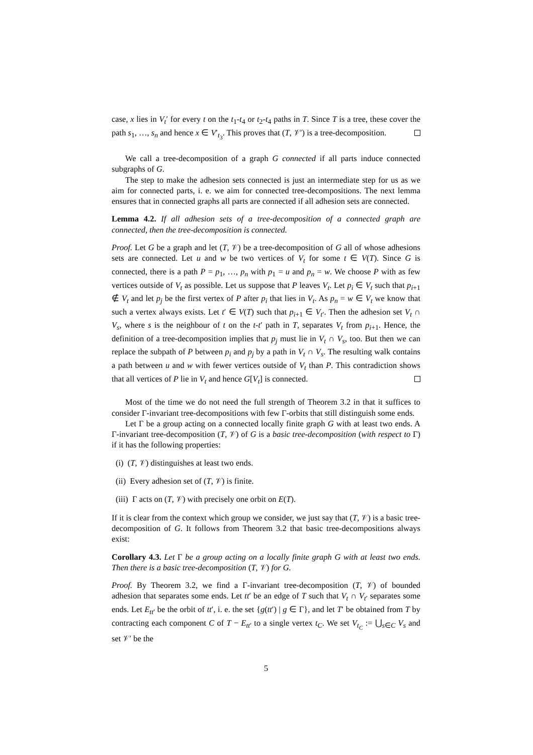case, x lies in V<sub>t</sub>′ for every t on the t<sub>1</sub>-t<sub>4</sub> or t<sub>2</sub>-t<sub>4</sub> paths in T. Since T is a tree, these cover the path s<sub>1</sub>, …, s<sub>n</sub> and hence x ∈ V′<sub>t<sub>3</sub></sub>. This proves that (T, 𝒱′) is a tree-decomposition.
We call a tree-decomposition of a graph G connected if all parts induce connected subgraphs of G.
The step to make the adhesion sets connected is just an intermediate step for us as we aim for connected parts, i. e. we aim for connected tree-decompositions. The next lemma ensures that in connected graphs all parts are connected if all adhesion sets are connected.
Lemma 4.2. If all adhesion sets of a tree-decomposition of a connected graph are connected, then the tree-decomposition is connected.
Proof. Let G be a graph and let (T, 𝒱) be a tree-decomposition of G all of whose adhesions sets are connected. Let u and w be two vertices of V<sub>t</sub> for some t ∈ V(T). Since G is connected, there is a path P = p<sub>1</sub>, …, p<sub>n</sub> with p<sub>1</sub> = u and p<sub>n</sub> = w. We choose P with as few vertices outside of V<sub>t</sub> as possible. Let us suppose that P leaves V<sub>t</sub>. Let p<sub>i</sub> ∈ V<sub>t</sub> such that p<sub>i+1</sub> ∉ V<sub>t</sub> and let p<sub>j</sub> be the first vertex of P after p<sub>i</sub> that lies in V<sub>t</sub>. As p<sub>n</sub> = w ∈ V<sub>t</sub> we know that such a vertex always exists. Let t′ ∈ V(T) such that p<sub>i+1</sub> ∈ V<sub>t′</sub>. Then the adhesion set V<sub>t</sub> ∩ V<sub>s</sub>, where s is the neighbour of t on the t-t′ path in T, separates V<sub>t</sub> from p<sub>i+1</sub>. Hence, the definition of a tree-decomposition implies that p<sub>j</sub> must lie in V<sub>t</sub> ∩ V<sub>s</sub>, too. But then we can replace the subpath of P between p<sub>i</sub> and p<sub>j</sub> by a path in V<sub>t</sub> ∩ V<sub>s</sub>. The resulting walk contains a path between u and w with fewer vertices outside of V<sub>t</sub> than P. This contradiction shows that all vertices of P lie in V<sub>t</sub> and hence G[V<sub>t</sub>] is connected.
Most of the time we do not need the full strength of Theorem 3.2 in that it suffices to consider Γ-invariant tree-decompositions with few Γ-orbits that still distinguish some ends.
Let Γ be a group acting on a connected locally finite graph G with at least two ends. A Γ-invariant tree-decomposition (T, 𝒱) of G is a basic tree-decomposition (with respect to Γ) if it has the following properties:
(i) (T, 𝒱) distinguishes at least two ends.
(ii) Every adhesion set of (T, 𝒱) is finite.
(iii) Γ acts on (T, 𝒱) with precisely one orbit on E(T).
If it is clear from the context which group we consider, we just say that (T, 𝒱) is a basic tree-decomposition of G. It follows from Theorem 3.2 that basic tree-decompositions always exist:
Corollary 4.3. Let Γ be a group acting on a locally finite graph G with at least two ends. Then there is a basic tree-decomposition (T, 𝒱) for G.
Proof. By Theorem 3.2, we find a Γ-invariant tree-decomposition (T, 𝒱) of bounded adhesion that separates some ends. Let tt′ be an edge of T such that V<sub>t</sub> ∩ V<sub>t′</sub> separates some ends. Let E<sub>tt′</sub> be the orbit of tt′, i. e. the set {g(tt′) | g ∈ Γ}, and let T′ be obtained from T by contracting each component C of T − E<sub>tt′</sub> to a single vertex t<sub>C</sub>. We set V<sub>t<sub>C</sub></sub> := ⋃<sub>s∈C</sub> V<sub>s</sub> and set 𝒱′ be the
5